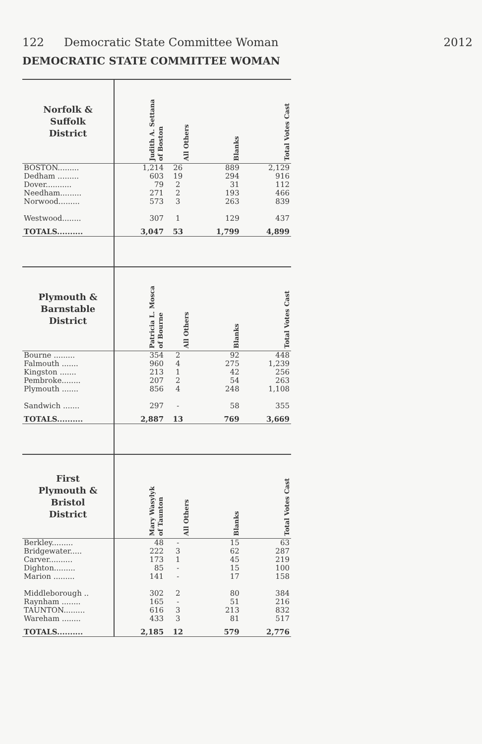122 Democratic State Committee Woman 2012
DEMOCRATIC STATE COMMITTEE WOMAN
| Norfolk & Suffolk District | Judith A. Settana of Boston | All Others | Blanks | Total Votes Cast |
| --- | --- | --- | --- | --- |
| BOSTON......... | 1,214 | 26 | 889 | 2,129 |
| Dedham ......... | 603 | 19 | 294 | 916 |
| Dover........... | 79 | 2 | 31 | 112 |
| Needham......... | 271 | 2 | 193 | 466 |
| Norwood......... | 573 | 3 | 263 | 839 |
| Westwood........ | 307 | 1 | 129 | 437 |
| TOTALS.......... | 3,047 | 53 | 1,799 | 4,899 |
| Plymouth & Barnstable District | Patricia L. Mosca of Bourne | All Others | Blanks | Total Votes Cast |
| Bourne ......... | 354 | 2 | 92 | 448 |
| Falmouth ....... | 960 | 4 | 275 | 1,239 |
| Kingston ....... | 213 | 1 | 42 | 256 |
| Pembroke........ | 207 | 2 | 54 | 263 |
| Plymouth ....... | 856 | 4 | 248 | 1,108 |
| Sandwich ....... | 297 | - | 58 | 355 |
| TOTALS.......... | 2,887 | 13 | 769 | 3,669 |
| First Plymouth & Bristol District | Mary Wasylyk of Taunton | All Others | Blanks | Total Votes Cast |
| Berkley......... | 48 | - | 15 | 63 |
| Bridgewater..... | 222 | 3 | 62 | 287 |
| Carver.......... | 173 | 1 | 45 | 219 |
| Dighton......... | 85 | - | 15 | 100 |
| Marion ......... | 141 | - | 17 | 158 |
| Middleborough .. | 302 | 2 | 80 | 384 |
| Raynham ........ | 165 | - | 51 | 216 |
| TAUNTON......... | 616 | 3 | 213 | 832 |
| Wareham ........ | 433 | 3 | 81 | 517 |
| TOTALS.......... | 2,185 | 12 | 579 | 2,776 |